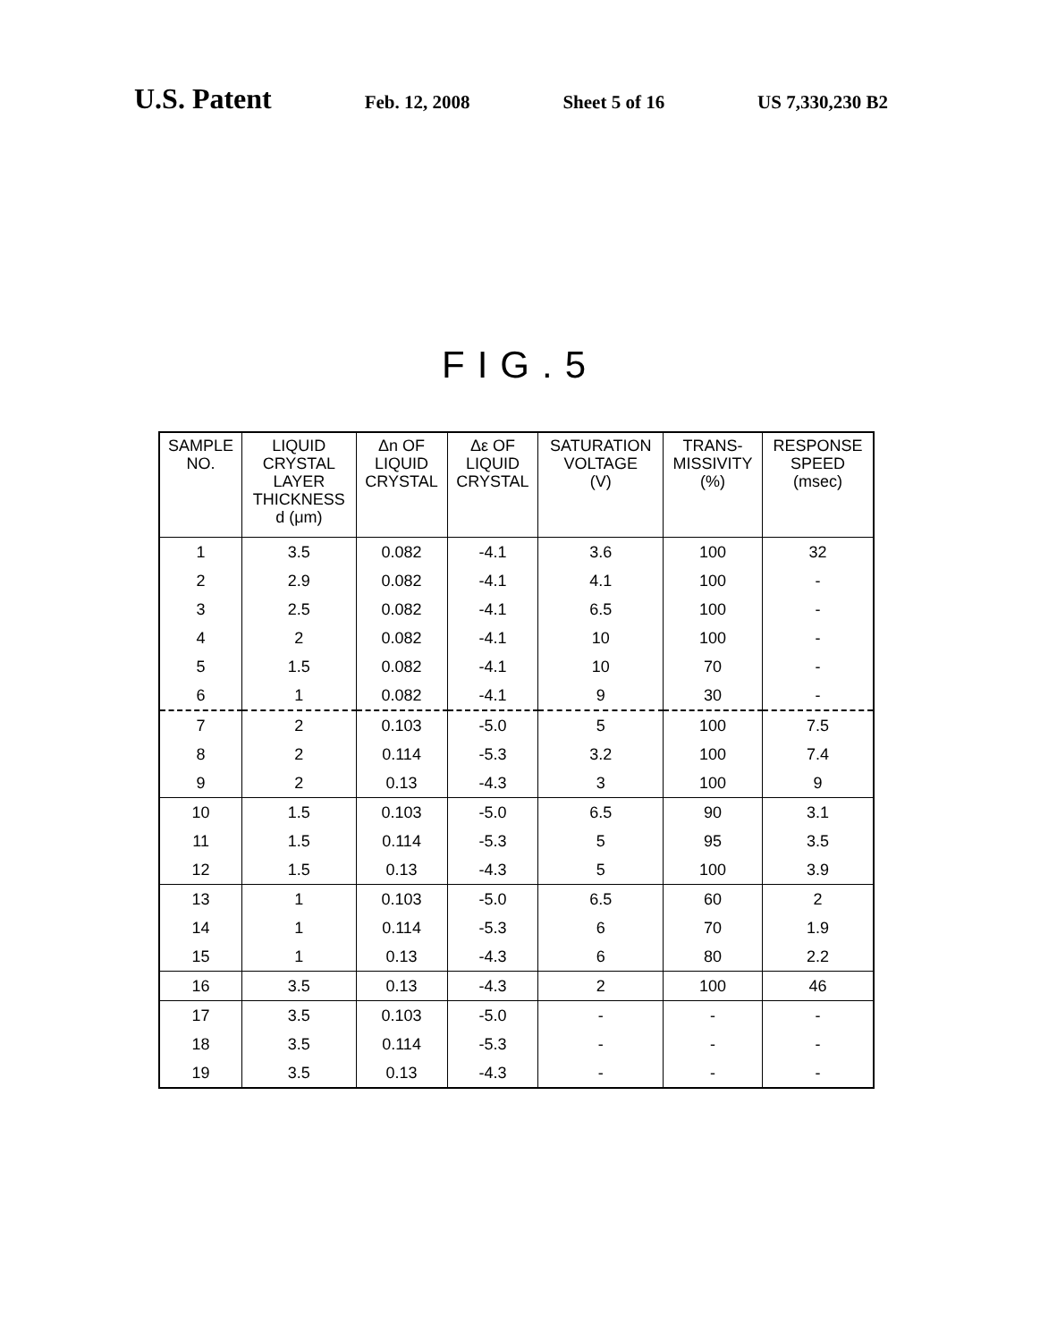U.S. Patent
Feb. 12, 2008 Sheet 5 of 16 US 7,330,230 B2
FIG.5
| SAMPLE NO. | LIQUID CRYSTAL LAYER THICKNESS d (μm) | Δn OF LIQUID CRYSTAL | Δε OF LIQUID CRYSTAL | SATURATION VOLTAGE (V) | TRANS- MISSIVITY (%) | RESPONSE SPEED (msec) |
| --- | --- | --- | --- | --- | --- | --- |
| 1 | 3.5 | 0.082 | -4.1 | 3.6 | 100 | 32 |
| 2 | 2.9 | 0.082 | -4.1 | 4.1 | 100 | - |
| 3 | 2.5 | 0.082 | -4.1 | 6.5 | 100 | - |
| 4 | 2 | 0.082 | -4.1 | 10 | 100 | - |
| 5 | 1.5 | 0.082 | -4.1 | 10 | 70 | - |
| 6 | 1 | 0.082 | -4.1 | 9 | 30 | - |
| 7 | 2 | 0.103 | -5.0 | 5 | 100 | 7.5 |
| 8 | 2 | 0.114 | -5.3 | 3.2 | 100 | 7.4 |
| 9 | 2 | 0.13 | -4.3 | 3 | 100 | 9 |
| 10 | 1.5 | 0.103 | -5.0 | 6.5 | 90 | 3.1 |
| 11 | 1.5 | 0.114 | -5.3 | 5 | 95 | 3.5 |
| 12 | 1.5 | 0.13 | -4.3 | 5 | 100 | 3.9 |
| 13 | 1 | 0.103 | -5.0 | 6.5 | 60 | 2 |
| 14 | 1 | 0.114 | -5.3 | 6 | 70 | 1.9 |
| 15 | 1 | 0.13 | -4.3 | 6 | 80 | 2.2 |
| 16 | 3.5 | 0.13 | -4.3 | 2 | 100 | 46 |
| 17 | 3.5 | 0.103 | -5.0 | - | - | - |
| 18 | 3.5 | 0.114 | -5.3 | - | - | - |
| 19 | 3.5 | 0.13 | -4.3 | - | - | - |